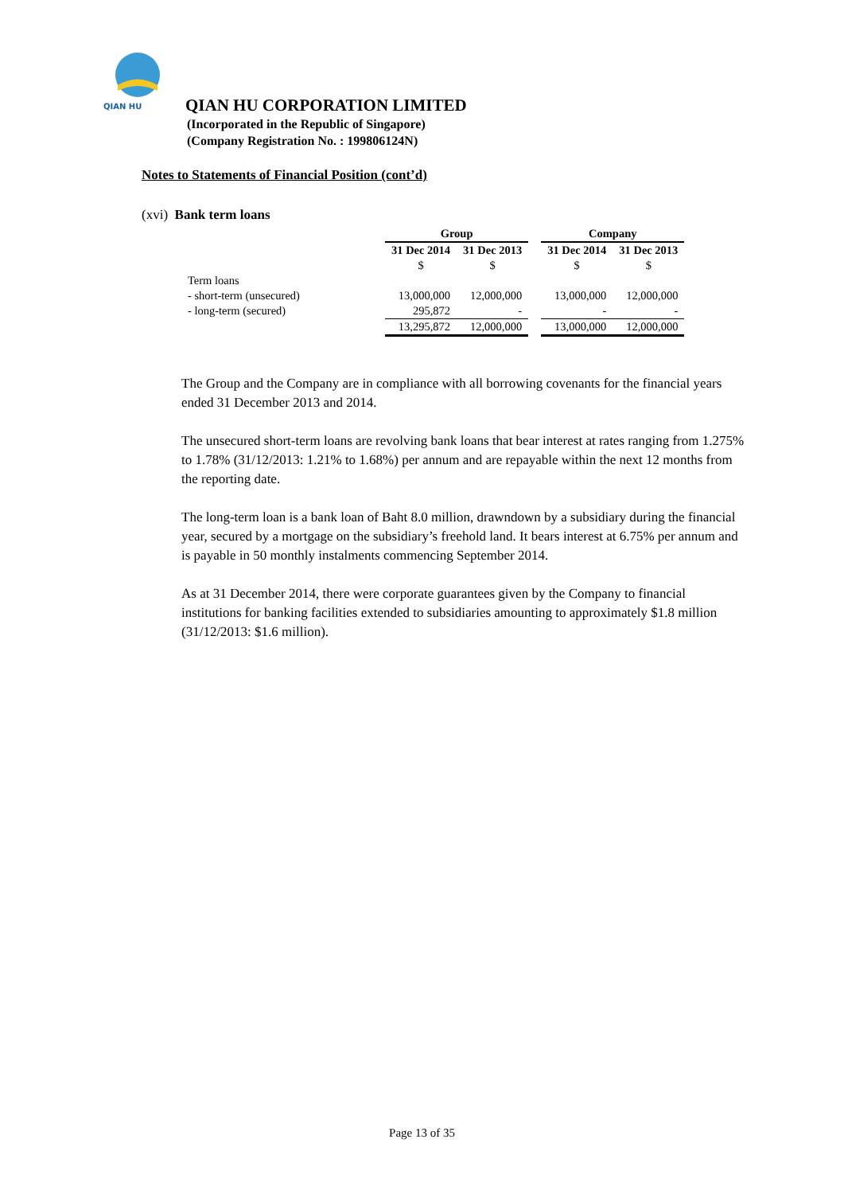QIAN HU
QIAN HU CORPORATION LIMITED
(Incorporated in the Republic of Singapore)
(Company Registration No. : 199806124N)
Notes to Statements of Financial Position (cont’d)
(xvi) Bank term loans
| | Group | | | Company | |
| --- | --- | --- | --- | --- | --- |
| | 31 Dec 2014 | 31 Dec 2013 | | 31 Dec 2014 | 31 Dec 2013 |
| | $ | $ | | $ | $ |
| Term loans | | | | | |
| - short-term (unsecured) | 13,000,000 | 12,000,000 | | 13,000,000 | 12,000,000 |
| - long-term (secured) | 295,872 | - | | - | - |
| | 13,295,872 | 12,000,000 | | 13,000,000 | 12,000,000 |
The Group and the Company are in compliance with all borrowing covenants for the financial years ended 31 December 2013 and 2014.
The unsecured short-term loans are revolving bank loans that bear interest at rates ranging from 1.275% to 1.78% (31/12/2013: 1.21% to 1.68%) per annum and are repayable within the next 12 months from the reporting date.
The long-term loan is a bank loan of Baht 8.0 million, drawndown by a subsidiary during the financial year, secured by a mortgage on the subsidiary’s freehold land. It bears interest at 6.75% per annum and is payable in 50 monthly instalments commencing September 2014.
As at 31 December 2014, there were corporate guarantees given by the Company to financial institutions for banking facilities extended to subsidiaries amounting to approximately $1.8 million (31/12/2013: $1.6 million).
Page 13 of 35